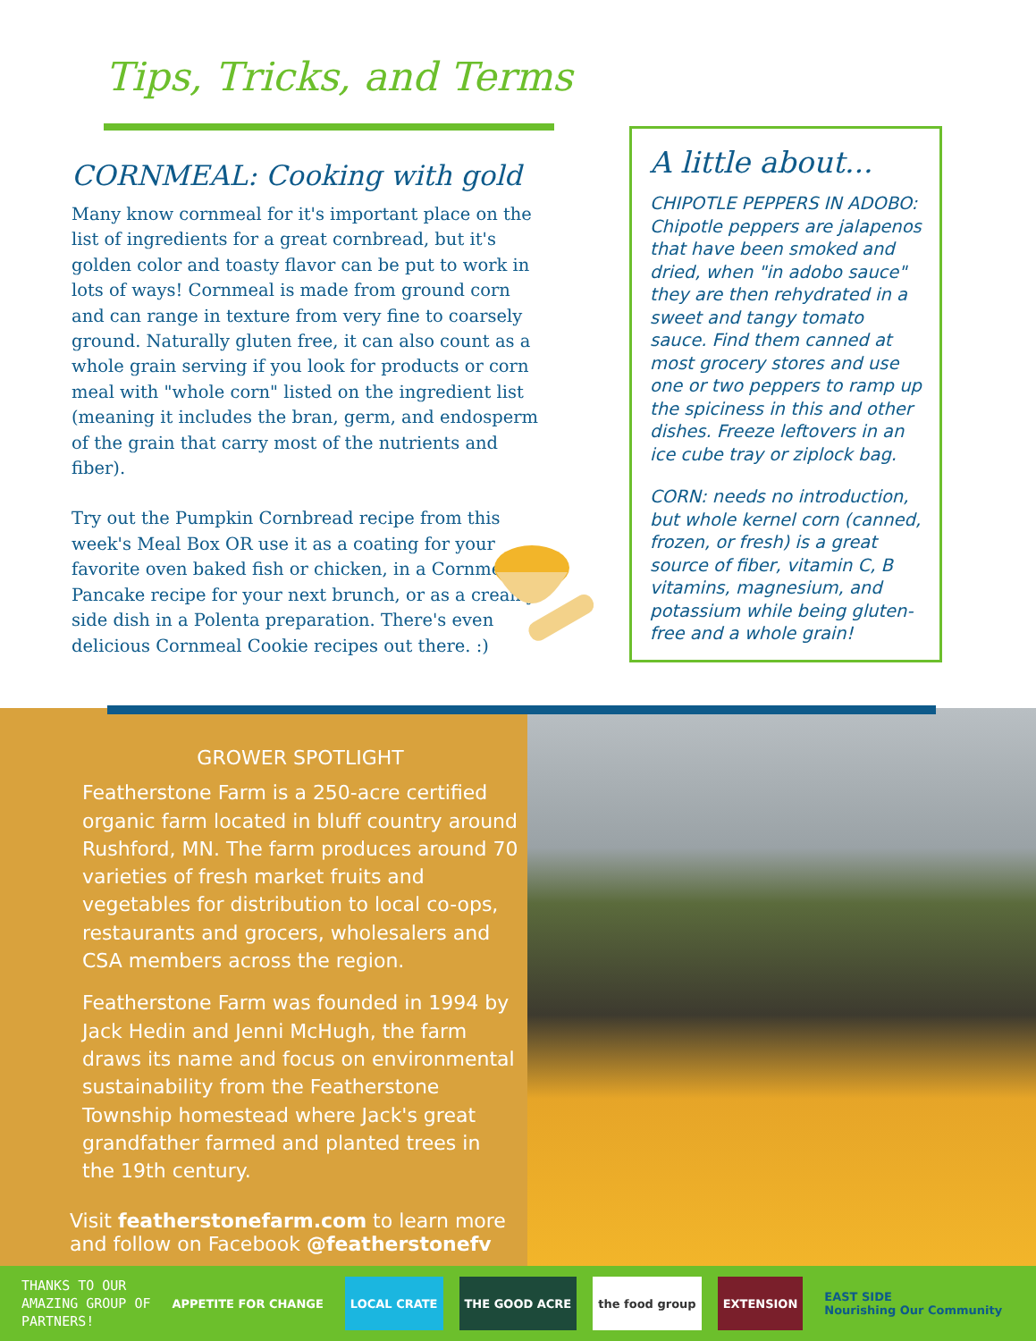Tips, Tricks, and Terms
CORNMEAL: Cooking with gold
Many know cornmeal for it's important place on the list of ingredients for a great cornbread, but it's golden color and toasty flavor can be put to work in lots of ways! Cornmeal is made from ground corn and can range in texture from very fine to coarsely ground. Naturally gluten free, it can also count as a whole grain serving if you look for products or corn meal with "whole corn" listed on the ingredient list (meaning it includes the bran, germ, and endosperm of the grain that carry most of the nutrients and fiber).
Try out the Pumpkin Cornbread recipe from this week's Meal Box OR use it as a coating for your favorite oven baked fish or chicken, in a Cornmeal Pancake recipe for your next brunch, or as a creamy side dish in a Polenta preparation. There's even delicious Cornmeal Cookie recipes out there. :)
A little about...
CHIPOTLE PEPPERS IN ADOBO: Chipotle peppers are jalapenos that have been smoked and dried, when "in adobo sauce" they are then rehydrated in a sweet and tangy tomato sauce. Find them canned at most grocery stores and use one or two peppers to ramp up the spiciness in this and other dishes. Freeze leftovers in an ice cube tray or ziplock bag.
CORN: needs no introduction, but whole kernel corn (canned, frozen, or fresh) is a great source of fiber, vitamin C, B vitamins, magnesium, and potassium while being gluten-free and a whole grain!
GROWER SPOTLIGHT
Featherstone Farm is a 250-acre certified organic farm located in bluff country around Rushford, MN. The farm produces around 70 varieties of fresh market fruits and vegetables for distribution to local co-ops, restaurants and grocers, wholesalers and CSA members across the region.
Featherstone Farm was founded in 1994 by Jack Hedin and Jenni McHugh, the farm draws its name and focus on environmental sustainability from the Featherstone Township homestead where Jack's great grandfather farmed and planted trees in the 19th century.
Visit featherstonefarm.com to learn more and follow on Facebook @featherstonefv
THANKS TO OUR
AMAZING GROUP OF
PARTNERS!
APPETITE FOR CHANGE LOCAL CRATE THE GOOD ACRE the food group EXTENSION
EAST SIDE
Nourishing Our Community